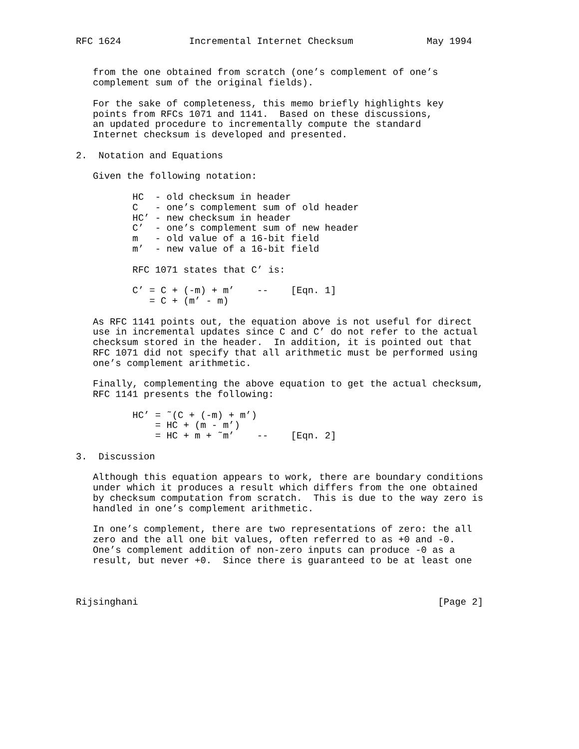RFC 1624            Incremental Internet Checksum             May 1994


   from the one obtained from scratch (one’s complement of one’s
   complement sum of the original fields).

   For the sake of completeness, this memo briefly highlights key
   points from RFCs 1071 and 1141.  Based on these discussions,
   an updated procedure to incrementally compute the standard
   Internet checksum is developed and presented.

2.  Notation and Equations

   Given the following notation:

          HC  - old checksum in header
          C   - one’s complement sum of old header
          HC’ - new checksum in header
          C’  - one’s complement sum of new header
          m   - old value of a 16-bit field
          m’  - new value of a 16-bit field

          RFC 1071 states that C’ is:

          C’ = C + (-m) + m’    --    [Eqn. 1]
             = C + (m’ - m)

   As RFC 1141 points out, the equation above is not useful for direct
   use in incremental updates since C and C’ do not refer to the actual
   checksum stored in the header.  In addition, it is pointed out that
   RFC 1071 did not specify that all arithmetic must be performed using
   one’s complement arithmetic.

   Finally, complementing the above equation to get the actual checksum,
   RFC 1141 presents the following:

          HC’ = ˜(C + (-m) + m’)
              = HC + (m - m’)
              = HC + m + ˜m’    --    [Eqn. 2]

3.  Discussion

   Although this equation appears to work, there are boundary conditions
   under which it produces a result which differs from the one obtained
   by checksum computation from scratch.  This is due to the way zero is
   handled in one’s complement arithmetic.

   In one’s complement, there are two representations of zero: the all
   zero and the all one bit values, often referred to as +0 and -0.
   One’s complement addition of non-zero inputs can produce -0 as a
   result, but never +0.  Since there is guaranteed to be at least one



Rijsinghani                                                     [Page 2]